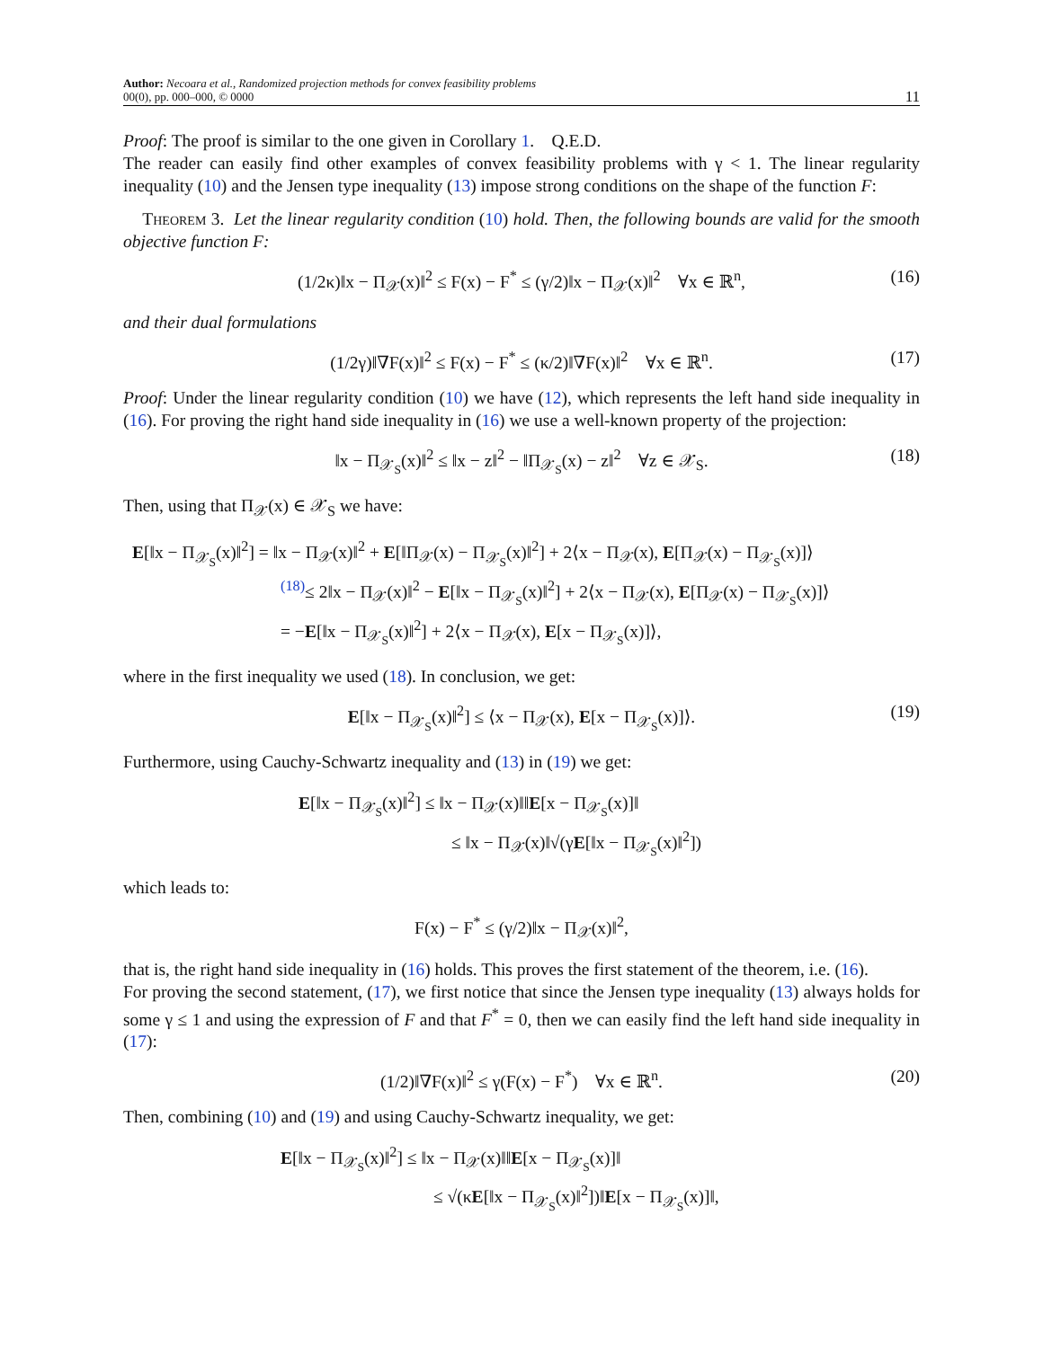Author: Necoara et al., Randomized projection methods for convex feasibility problems
00(0), pp. 000–000, © 0000
11
Proof: The proof is similar to the one given in Corollary 1. Q.E.D.
The reader can easily find other examples of convex feasibility problems with γ < 1. The linear regularity inequality (10) and the Jensen type inequality (13) impose strong conditions on the shape of the function F:
Theorem 3. Let the linear regularity condition (10) hold. Then, the following bounds are valid for the smooth objective function F:
(1/2κ)‖x − Π<sub>𝒳</sub>(x)‖<sup>2</sup> ≤ F(x) − F<sup>*</sup> ≤ (γ/2)‖x − Π<sub>𝒳</sub>(x)‖<sup>2</sup> ∀x ∈ ℝ<sup>n</sup>, (16)
and their dual formulations
(1/2γ)‖∇F(x)‖<sup>2</sup> ≤ F(x) − F<sup>*</sup> ≤ (κ/2)‖∇F(x)‖<sup>2</sup> ∀x ∈ ℝ<sup>n</sup>. (17)
Proof: Under the linear regularity condition (10) we have (12), which represents the left hand side inequality in (16). For proving the right hand side inequality in (16) we use a well-known property of the projection:
‖x − Π<sub>𝒳<sub>S</sub></sub>(x)‖<sup>2</sup> ≤ ‖x − z‖<sup>2</sup> − ‖Π<sub>𝒳<sub>S</sub></sub>(x) − z‖<sup>2</sup> ∀z ∈ 𝒳<sub>S</sub>. (18)
Then, using that Π<sub>𝒳</sub>(x) ∈ 𝒳<sub>S</sub> we have:
E[‖x − Π<sub>𝒳<sub>S</sub></sub>(x)‖<sup>2</sup>] = ‖x − Π<sub>𝒳</sub>(x)‖<sup>2</sup> + E[‖Π<sub>𝒳</sub>(x) − Π<sub>𝒳<sub>S</sub></sub>(x)‖<sup>2</sup>] + 2⟨x − Π<sub>𝒳</sub>(x), E[Π<sub>𝒳</sub>(x) − Π<sub>𝒳<sub>S</sub></sub>(x)]⟩
<sup>(18)</sup>≤ 2‖x − Π<sub>𝒳</sub>(x)‖<sup>2</sup> − E[‖x − Π<sub>𝒳<sub>S</sub></sub>(x)‖<sup>2</sup>] + 2⟨x − Π<sub>𝒳</sub>(x), E[Π<sub>𝒳</sub>(x) − Π<sub>𝒳<sub>S</sub></sub>(x)]⟩
= −E[‖x − Π<sub>𝒳<sub>S</sub></sub>(x)‖<sup>2</sup>] + 2⟨x − Π<sub>𝒳</sub>(x), E[x − Π<sub>𝒳<sub>S</sub></sub>(x)]⟩,
where in the first inequality we used (18). In conclusion, we get:
E[‖x − Π<sub>𝒳<sub>S</sub></sub>(x)‖<sup>2</sup>] ≤ ⟨x − Π<sub>𝒳</sub>(x), E[x − Π<sub>𝒳<sub>S</sub></sub>(x)]⟩. (19)
Furthermore, using Cauchy-Schwartz inequality and (13) in (19) we get:
E[‖x − Π<sub>𝒳<sub>S</sub></sub>(x)‖<sup>2</sup>] ≤ ‖x − Π<sub>𝒳</sub>(x)‖‖E[x − Π<sub>𝒳<sub>S</sub></sub>(x)]‖
≤ ‖x − Π<sub>𝒳</sub>(x)‖√(γE[‖x − Π<sub>𝒳<sub>S</sub></sub>(x)‖<sup>2</sup>])
which leads to:
F(x) − F<sup>*</sup> ≤ (γ/2)‖x − Π<sub>𝒳</sub>(x)‖<sup>2</sup>,
that is, the right hand side inequality in (16) holds. This proves the first statement of the theorem, i.e. (16).
For proving the second statement, (17), we first notice that since the Jensen type inequality (13) always holds for some γ ≤ 1 and using the expression of F and that F<sup>*</sup> = 0, then we can easily find the left hand side inequality in (17):
(1/2)‖∇F(x)‖<sup>2</sup> ≤ γ(F(x) − F<sup>*</sup>) ∀x ∈ ℝ<sup>n</sup>. (20)
Then, combining (10) and (19) and using Cauchy-Schwartz inequality, we get:
E[‖x − Π<sub>𝒳<sub>S</sub></sub>(x)‖<sup>2</sup>] ≤ ‖x − Π<sub>𝒳</sub>(x)‖‖E[x − Π<sub>𝒳<sub>S</sub></sub>(x)]‖
≤ √(κE[‖x − Π<sub>𝒳<sub>S</sub></sub>(x)‖<sup>2</sup>])‖E[x − Π<sub>𝒳<sub>S</sub></sub>(x)]‖,